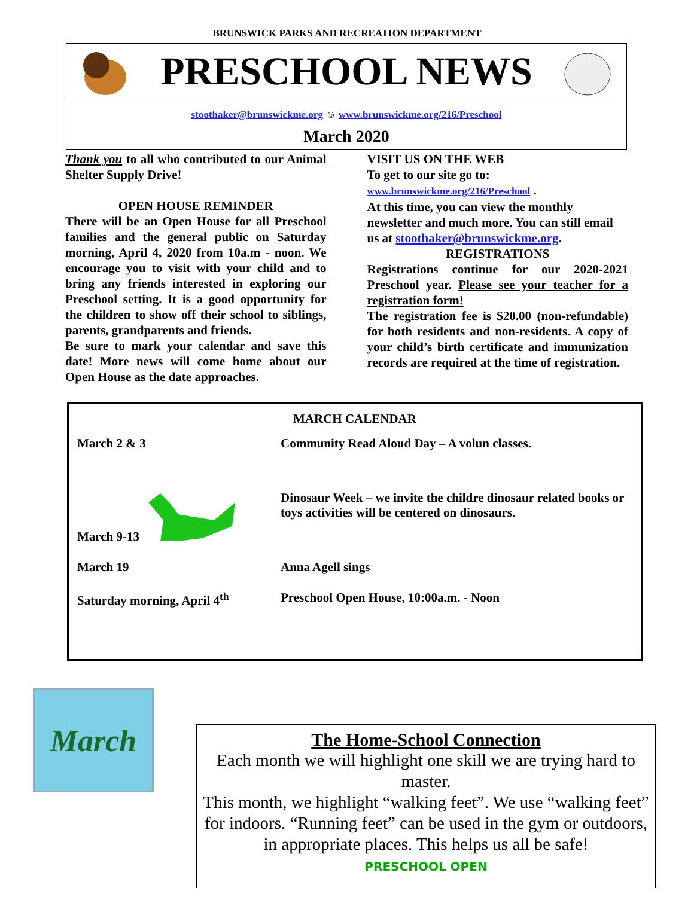BRUNSWICK PARKS AND RECREATION DEPARTMENT
PRESCHOOL NEWS
stoothaker@brunswickme.org ☺ www.brunswickme.org/216/Preschool
March 2020
Thank you to all who contributed to our Animal Shelter Supply Drive!
OPEN HOUSE REMINDER
There will be an Open House for all Preschool families and the general public on Saturday morning, April 4, 2020 from 10a.m - noon. We encourage you to visit with your child and to bring any friends interested in exploring our Preschool setting. It is a good opportunity for the children to show off their school to siblings, parents, grandparents and friends.
Be sure to mark your calendar and save this date! More news will come home about our Open House as the date approaches.
VISIT US ON THE WEB
To get to our site go to:
www.brunswickme.org/216/Preschool .
At this time, you can view the monthly newsletter and much more. You can still email us at stoothaker@brunswickme.org.
REGISTRATIONS
Registrations continue for our 2020-2021 Preschool year. Please see your teacher for a registration form!
The registration fee is $20.00 (non-refundable) for both residents and non-residents. A copy of your child’s birth certificate and immunization records are required at the time of registration.
MARCH CALENDAR
| March 2 & 3 | Community Read Aloud Day – A volun classes. |
| March 9-13 | Dinosaur Week – we invite the childre dinosaur related books or toys activities will be centered on dinosaurs. |
| March 19 | Anna Agell sings |
| Saturday morning, April 4<sup>th</sup> | Preschool Open House, 10:00a.m. - Noon |
March
The Home-School Connection
Each month we will highlight one skill we are trying hard to master.
This month, we highlight “walking feet”. We use “walking feet” for indoors. “Running feet” can be used in the gym or outdoors, in appropriate places. This helps us all be safe!
PRESCHOOL OPEN